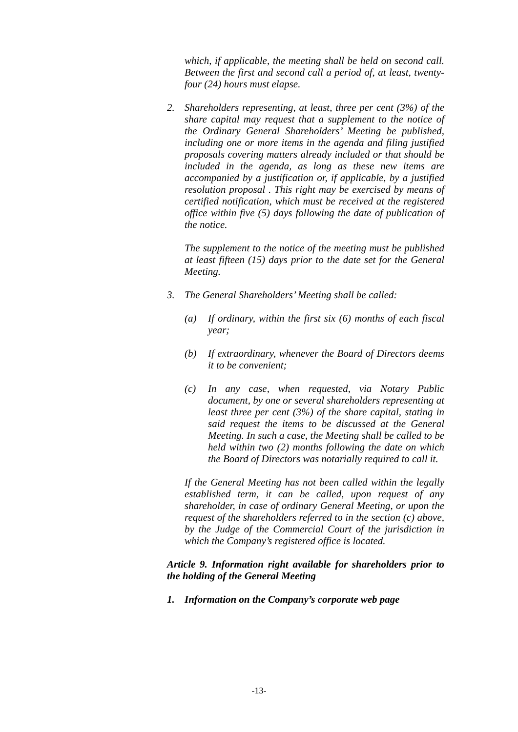which, if applicable, the meeting shall be held on second call. Between the first and second call a period of, at least, twenty-four (24) hours must elapse.
2. Shareholders representing, at least, three per cent (3%) of the share capital may request that a supplement to the notice of the Ordinary General Shareholders’ Meeting be published, including one or more items in the agenda and filing justified proposals covering matters already included or that should be included in the agenda, as long as these new items are accompanied by a justification or, if applicable, by a justified resolution proposal . This right may be exercised by means of certified notification, which must be received at the registered office within five (5) days following the date of publication of the notice.
The supplement to the notice of the meeting must be published at least fifteen (15) days prior to the date set for the General Meeting.
3. The General Shareholders’ Meeting shall be called:
(a) If ordinary, within the first six (6) months of each fiscal year;
(b) If extraordinary, whenever the Board of Directors deems it to be convenient;
(c) In any case, when requested, via Notary Public document, by one or several shareholders representing at least three per cent (3%) of the share capital, stating in said request the items to be discussed at the General Meeting. In such a case, the Meeting shall be called to be held within two (2) months following the date on which the Board of Directors was notarially required to call it.
If the General Meeting has not been called within the legally established term, it can be called, upon request of any shareholder, in case of ordinary General Meeting, or upon the request of the shareholders referred to in the section (c) above, by the Judge of the Commercial Court of the jurisdiction in which the Company’s registered office is located.
Article 9. Information right available for shareholders prior to the holding of the General Meeting
1. Information on the Company’s corporate web page
-13-